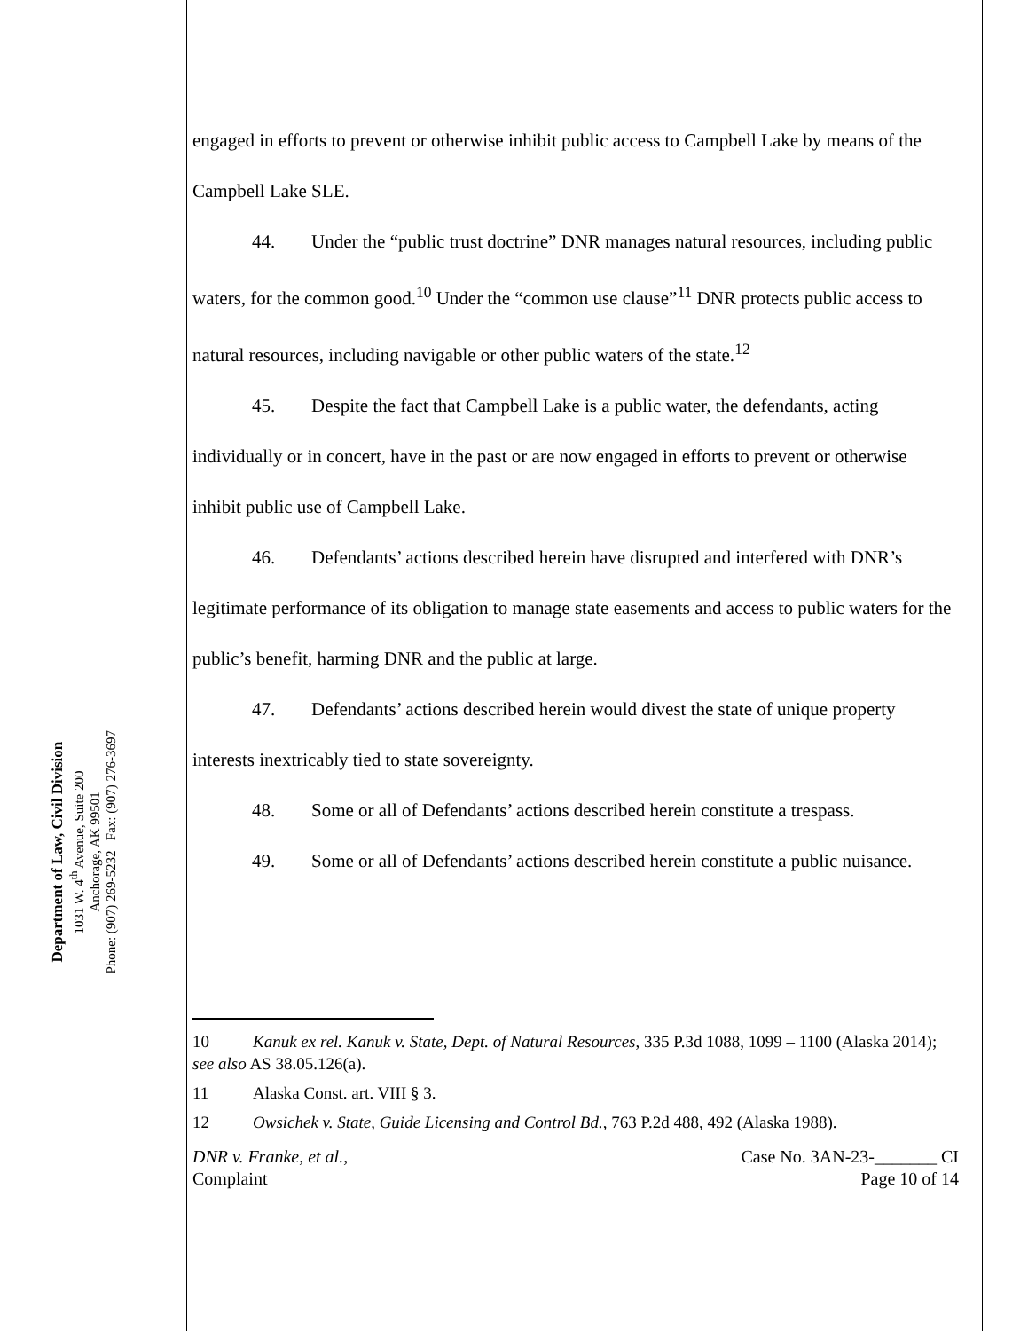Department of Law, Civil Division
1031 W. 4<sup>th</sup> Avenue, Suite 200
Anchorage, AK 99501
Phone: (907) 269-5232 Fax: (907) 276-3697
engaged in efforts to prevent or otherwise inhibit public access to Campbell Lake by means of the Campbell Lake SLE.
44. Under the “public trust doctrine” DNR manages natural resources, including public waters, for the common good.<sup>10</sup> Under the “common use clause”<sup>11</sup> DNR protects public access to natural resources, including navigable or other public waters of the state.<sup>12</sup>
45. Despite the fact that Campbell Lake is a public water, the defendants, acting individually or in concert, have in the past or are now engaged in efforts to prevent or otherwise inhibit public use of Campbell Lake.
46. Defendants’ actions described herein have disrupted and interfered with DNR’s legitimate performance of its obligation to manage state easements and access to public waters for the public’s benefit, harming DNR and the public at large.
47. Defendants’ actions described herein would divest the state of unique property interests inextricably tied to state sovereignty.
48. Some or all of Defendants’ actions described herein constitute a trespass.
49. Some or all of Defendants’ actions described herein constitute a public nuisance.
10 Kanuk ex rel. Kanuk v. State, Dept. of Natural Resources, 335 P.3d 1088, 1099 – 1100 (Alaska 2014); see also AS 38.05.126(a).
11 Alaska Const. art. VIII § 3.
12 Owsichek v. State, Guide Licensing and Control Bd., 763 P.2d 488, 492 (Alaska 1988).
DNR v. Franke, et al.,
Complaint
Case No. 3AN-23-_______ CI
Page 10 of 14